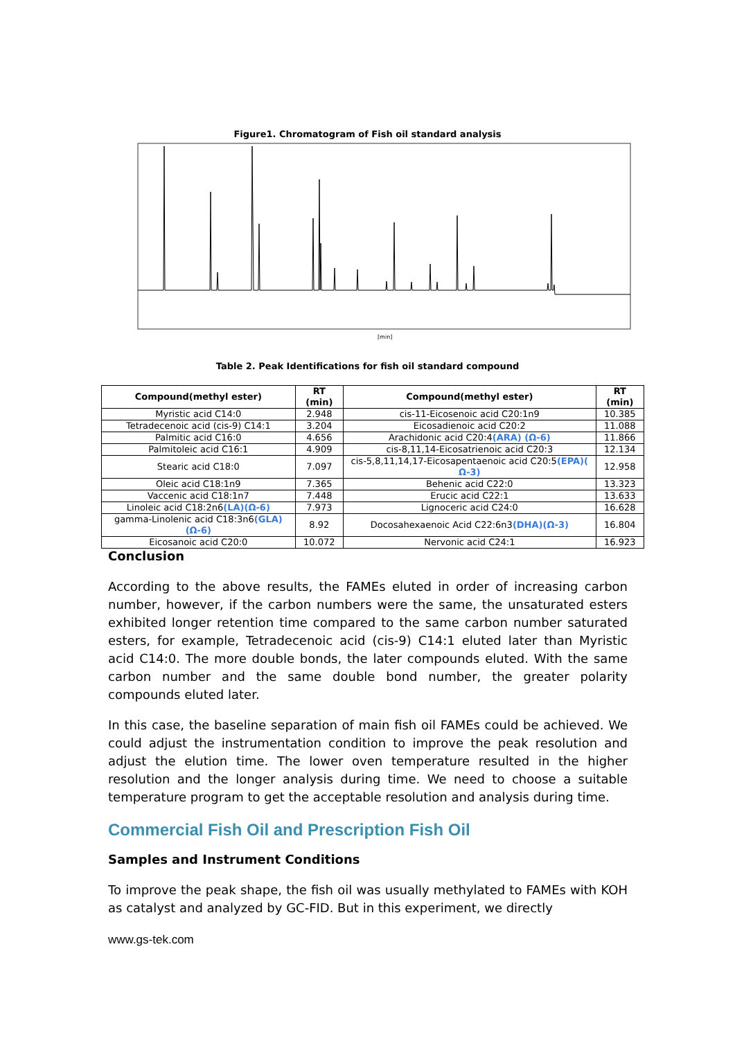Figure1. Chromatogram of Fish oil standard analysis
[min]
Table 2. Peak Identifications for fish oil standard compound
| Compound(methyl ester) | RT (min) | Compound(methyl ester) | RT (min) |
| --- | --- | --- | --- |
| Myristic acid C14:0 | 2.948 | cis-11-Eicosenoic acid C20:1n9 | 10.385 |
| Tetradecenoic acid (cis-9) C14:1 | 3.204 | Eicosadienoic acid C20:2 | 11.088 |
| Palmitic acid C16:0 | 4.656 | Arachidonic acid C20:4 (ARA) (Ω-6) | 11.866 |
| Palmitoleic acid C16:1 | 4.909 | cis-8,11,14-Eicosatrienoic acid C20:3 | 12.134 |
| Stearic acid C18:0 | 7.097 | cis-5,8,11,14,17-Eicosapentaenoic acid C20:5 (EPA)( Ω-3) | 12.958 |
| Oleic acid C18:1n9 | 7.365 | Behenic acid C22:0 | 13.323 |
| Vaccenic acid C18:1n7 | 7.448 | Erucic acid C22:1 | 13.633 |
| Linoleic acid C18:2n6 (LA)(Ω-6) | 7.973 | Lignoceric acid C24:0 | 16.628 |
| gamma-Linolenic acid C18:3n6 (GLA) (Ω-6) | 8.92 | Docosahexaenoic Acid C22:6n3 (DHA)(Ω-3) | 16.804 |
| Eicosanoic acid C20:0 | 10.072 | Nervonic acid C24:1 | 16.923 |
Conclusion
According to the above results, the FAMEs eluted in order of increasing carbon number, however, if the carbon numbers were the same, the unsaturated esters exhibited longer retention time compared to the same carbon number saturated esters, for example, Tetradecenoic acid (cis-9) C14:1 eluted later than Myristic acid C14:0. The more double bonds, the later compounds eluted. With the same carbon number and the same double bond number, the greater polarity compounds eluted later.
In this case, the baseline separation of main fish oil FAMEs could be achieved. We could adjust the instrumentation condition to improve the peak resolution and adjust the elution time. The lower oven temperature resulted in the higher resolution and the longer analysis during time. We need to choose a suitable temperature program to get the acceptable resolution and analysis during time.
Commercial Fish Oil and Prescription Fish Oil
Samples and Instrument Conditions
To improve the peak shape, the fish oil was usually methylated to FAMEs with KOH as catalyst and analyzed by GC-FID. But in this experiment, we directly
www.gs-tek.com